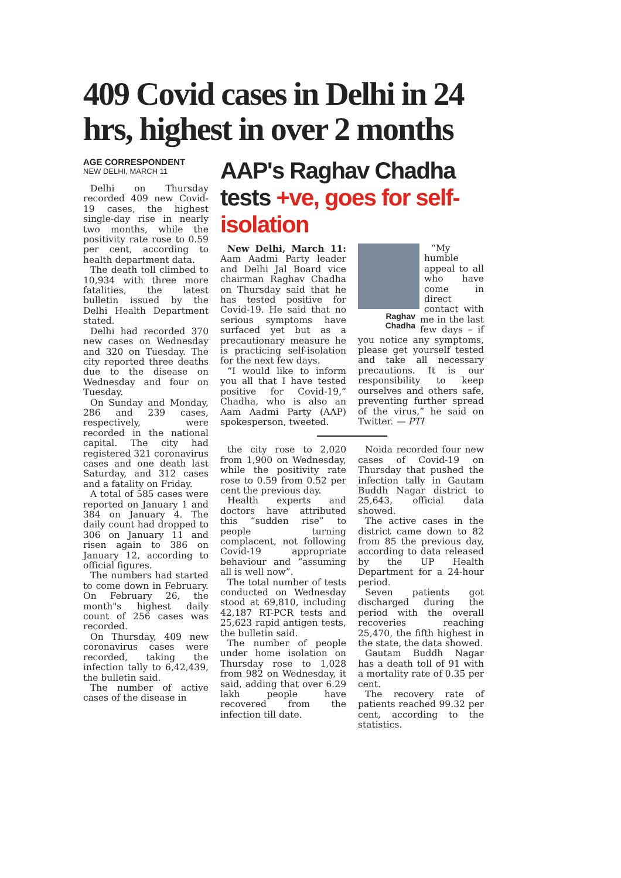409 Covid cases in Delhi in 24 hrs, highest in over 2 months
AGE CORRESPONDENT
NEW DELHI, MARCH 11
Delhi on Thursday recorded 409 new Covid-19 cases, the highest single-day rise in nearly two months, while the positivity rate rose to 0.59 per cent, according to health department data.
The death toll climbed to 10,934 with three more fatalities, the latest bulletin issued by the Delhi Health Department stated.
Delhi had recorded 370 new cases on Wednesday and 320 on Tuesday. The city reported three deaths due to the disease on Wednesday and four on Tuesday.
On Sunday and Monday, 286 and 239 cases, respectively, were recorded in the national capital. The city had registered 321 coronavirus cases and one death last Saturday, and 312 cases and a fatality on Friday.
A total of 585 cases were reported on January 1 and 384 on January 4. The daily count had dropped to 306 on January 11 and risen again to 386 on January 12, according to official figures.
The numbers had started to come down in February. On February 26, the month"s highest daily count of 256 cases was recorded.
On Thursday, 409 new coronavirus cases were recorded, taking the infection tally to 6,42,439, the bulletin said.
The number of active cases of the disease in
AAP's Raghav Chadha tests +ve, goes for self-isolation
New Delhi, March 11: Aam Aadmi Party leader and Delhi Jal Board vice chairman Raghav Chadha on Thursday said that he has tested positive for Covid-19. He said that no serious symptoms have surfaced yet but as a precautionary measure he is practicing self-isolation for the next few days.
“I would like to inform you all that I have tested positive for Covid-19,” Chadha, who is also an Aam Aadmi Party (AAP) spokesperson, tweeted.
Raghav Chadha
“My humble appeal to all who have come in direct contact with me in the last few days – if you notice any symptoms, please get yourself tested and take all necessary precautions. It is our responsibility to keep ourselves and others safe, preventing further spread of the virus,” he said on Twitter. — PTI
the city rose to 2,020 from 1,900 on Wednesday, while the positivity rate rose to 0.59 from 0.52 per cent the previous day.
Health experts and doctors have attributed this “sudden rise” to people turning complacent, not following Covid-19 appropriate behaviour and “assuming all is well now”.
The total number of tests conducted on Wednesday stood at 69,810, including 42,187 RT-PCR tests and 25,623 rapid antigen tests, the bulletin said.
The number of people under home isolation on Thursday rose to 1,028 from 982 on Wednesday, it said, adding that over 6.29 lakh people have recovered from the infection till date.
Noida recorded four new cases of Covid-19 on Thursday that pushed the infection tally in Gautam Buddh Nagar district to 25,643, official data showed.
The active cases in the district came down to 82 from 85 the previous day, according to data released by the UP Health Department for a 24-hour period.
Seven patients got discharged during the period with the overall recoveries reaching 25,470, the fifth highest in the state, the data showed.
Gautam Buddh Nagar has a death toll of 91 with a mortality rate of 0.35 per cent.
The recovery rate of patients reached 99.32 per cent, according to the statistics.